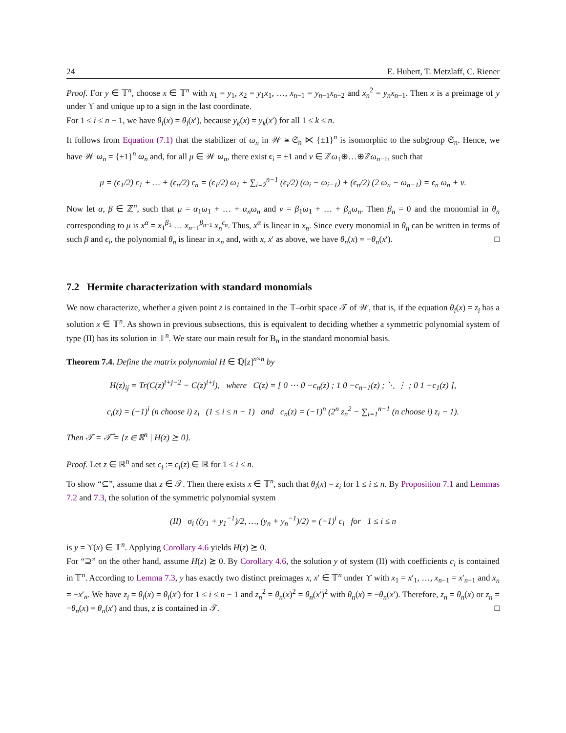24 E. Hubert, T. Metzlaff, C. Riener
Proof. For y ∈ 𝕋<sup>n</sup>, choose x ∈ 𝕋<sup>n</sup> with x<sub>1</sub> = y<sub>1</sub>, x<sub>2</sub> = y<sub>1</sub>x<sub>1</sub>, …, x<sub>n−1</sub> = y<sub>n−1</sub>x<sub>n−2</sub> and x<sub>n</sub><sup>2</sup> = y<sub>n</sub>x<sub>n−1</sub>. Then x is a preimage of y under ϒ and unique up to a sign in the last coordinate.
For 1 ≤ i ≤ n − 1, we have θ<sub>i</sub>(x) = θ<sub>i</sub>(x′), because y<sub>k</sub>(x) = y<sub>k</sub>(x′) for all 1 ≤ k ≤ n.
It follows from Equation (7.1) that the stabilizer of ω<sub>n</sub> in 𝒲 ≅ 𝔖<sub>n</sub> ⋉ {±1}<sup>n</sup> is isomorphic to the subgroup 𝔖<sub>n</sub>. Hence, we have 𝒲 ω<sub>n</sub> = {±1}<sup>n</sup> ω<sub>n</sub> and, for all μ ∈ 𝒲 ω<sub>n</sub>, there exist ϵ<sub>i</sub> = ±1 and ν ∈ ℤω<sub>1</sub>⊕…⊕ℤω<sub>n−1</sub>, such that
μ = (ϵ<sub>1</sub>/2) ε<sub>1</sub> + … + (ϵ<sub>n</sub>/2) ε<sub>n</sub> = (ϵ<sub>1</sub>/2) ω<sub>1</sub> + ∑<sub>i=2</sub><sup>n−1</sup> (ϵ<sub>i</sub>/2) (ω<sub>i</sub> − ω<sub>i−1</sub>) + (ϵ<sub>n</sub>/2) (2 ω<sub>n</sub> − ω<sub>n−1</sub>) = ϵ<sub>n</sub> ω<sub>n</sub> + ν.
Now let α, β ∈ ℤ<sup>n</sup>, such that μ = α<sub>1</sub>ω<sub>1</sub> + … + α<sub>n</sub> ω<sub>n</sub> and ν = β<sub>1</sub>ω<sub>1</sub> + … + β<sub>n</sub> ω<sub>n</sub>. Then β<sub>n</sub> = 0 and the monomial in θ<sub>n</sub> corresponding to μ is x<sup>α</sup> = x<sub>1</sub><sup>β<sub>1</sub></sup> … x<sub>n−1</sub><sup>β<sub>n−1</sub></sup> x<sub>n</sub><sup>ϵ<sub>n</sub></sup>. Thus, x<sup>α</sup> is linear in x<sub>n</sub>. Since every monomial in θ<sub>n</sub> can be written in terms of such β and ϵ<sub>i</sub>, the polynomial θ<sub>n</sub> is linear in x<sub>n</sub> and, with x, x′ as above, we have θ<sub>n</sub>(x) = −θ<sub>n</sub>(x′). □
7.2 Hermite characterization with standard monomials
We now characterize, whether a given point z is contained in the 𝕋–orbit space 𝒯 of 𝒲, that is, if the equation θ<sub>i</sub>(x) = z<sub>i</sub> has a solution x ∈ 𝕋<sup>n</sup>. As shown in previous subsections, this is equivalent to deciding whether a symmetric polynomial system of type (II) has its solution in 𝕋<sup>n</sup>. We state our main result for B<sub>n</sub> in the standard monomial basis.
Theorem 7.4. Define the matrix polynomial H ∈ ℚ[z]<sup>n×n</sup> by
H(z)<sub>ij</sub> = Tr(C(z)<sup>i+j−2</sup> − C(z)<sup>i+j</sup>), where C(z) = [ 0 ⋯ 0 −c<sub>n</sub>(z) ; 1 0 −c<sub>n−1</sub>(z) ; ⋱ ⋮ ; 0 1 −c<sub>1</sub>(z) ],
c<sub>i</sub>(z) = (−1)<sup>i</sup> (n choose i) z<sub>i</sub> (1 ≤ i ≤ n − 1) and c<sub>n</sub>(z) = (−1)<sup>n</sup> (2<sup>n</sup> z<sub>n</sub><sup>2</sup> − ∑<sub>i=1</sub><sup>n−1</sup> (n choose i) z<sub>i</sub> − 1).
Then 𝒯 = 𝒯̂ = {z ∈ ℝ<sup>n</sup> | H(z) ⪰ 0}.
Proof. Let z ∈ ℝ<sup>n</sup> and set c<sub>i</sub> := c<sub>i</sub>(z) ∈ ℝ for 1 ≤ i ≤ n.
To show “⊆”, assume that z ∈ 𝒯. Then there exists x ∈ 𝕋<sup>n</sup>, such that θ<sub>i</sub>(x) = z<sub>i</sub> for 1 ≤ i ≤ n. By Proposition 7.1 and Lemmas 7.2 and 7.3, the solution of the symmetric polynomial system
(II) σ<sub>i</sub> ((y<sub>1</sub> + y<sub>1</sub><sup>−1</sup>)/2, …, (y<sub>n</sub> + y<sub>n</sub><sup>−1</sup>)/2) = (−1)<sup>i</sup> c<sub>i</sub> for 1 ≤ i ≤ n
is y = ϒ(x) ∈ 𝕋<sup>n</sup>. Applying Corollary 4.6 yields H(z) ⪰ 0.
For “⊇” on the other hand, assume H(z) ⪰ 0. By Corollary 4.6, the solution y of system (II) with coefficients c<sub>i</sub> is contained in 𝕋<sup>n</sup>. According to Lemma 7.3, y has exactly two distinct preimages x, x′ ∈ 𝕋<sup>n</sup> under ϒ with x<sub>1</sub> = x′<sub>1</sub>, …, x<sub>n−1</sub> = x′<sub>n−1</sub> and x<sub>n</sub> = −x′<sub>n</sub>. We have z<sub>i</sub> = θ<sub>i</sub>(x) = θ<sub>i</sub>(x′) for 1 ≤ i ≤ n − 1 and z<sub>n</sub><sup>2</sup> = θ<sub>n</sub>(x)<sup>2</sup> = θ<sub>n</sub>(x′)<sup>2</sup> with θ<sub>n</sub>(x) = −θ<sub>n</sub>(x′). Therefore, z<sub>n</sub> = θ<sub>n</sub>(x) or z<sub>n</sub> = −θ<sub>n</sub>(x) = θ<sub>n</sub>(x′) and thus, z is contained in 𝒯. □